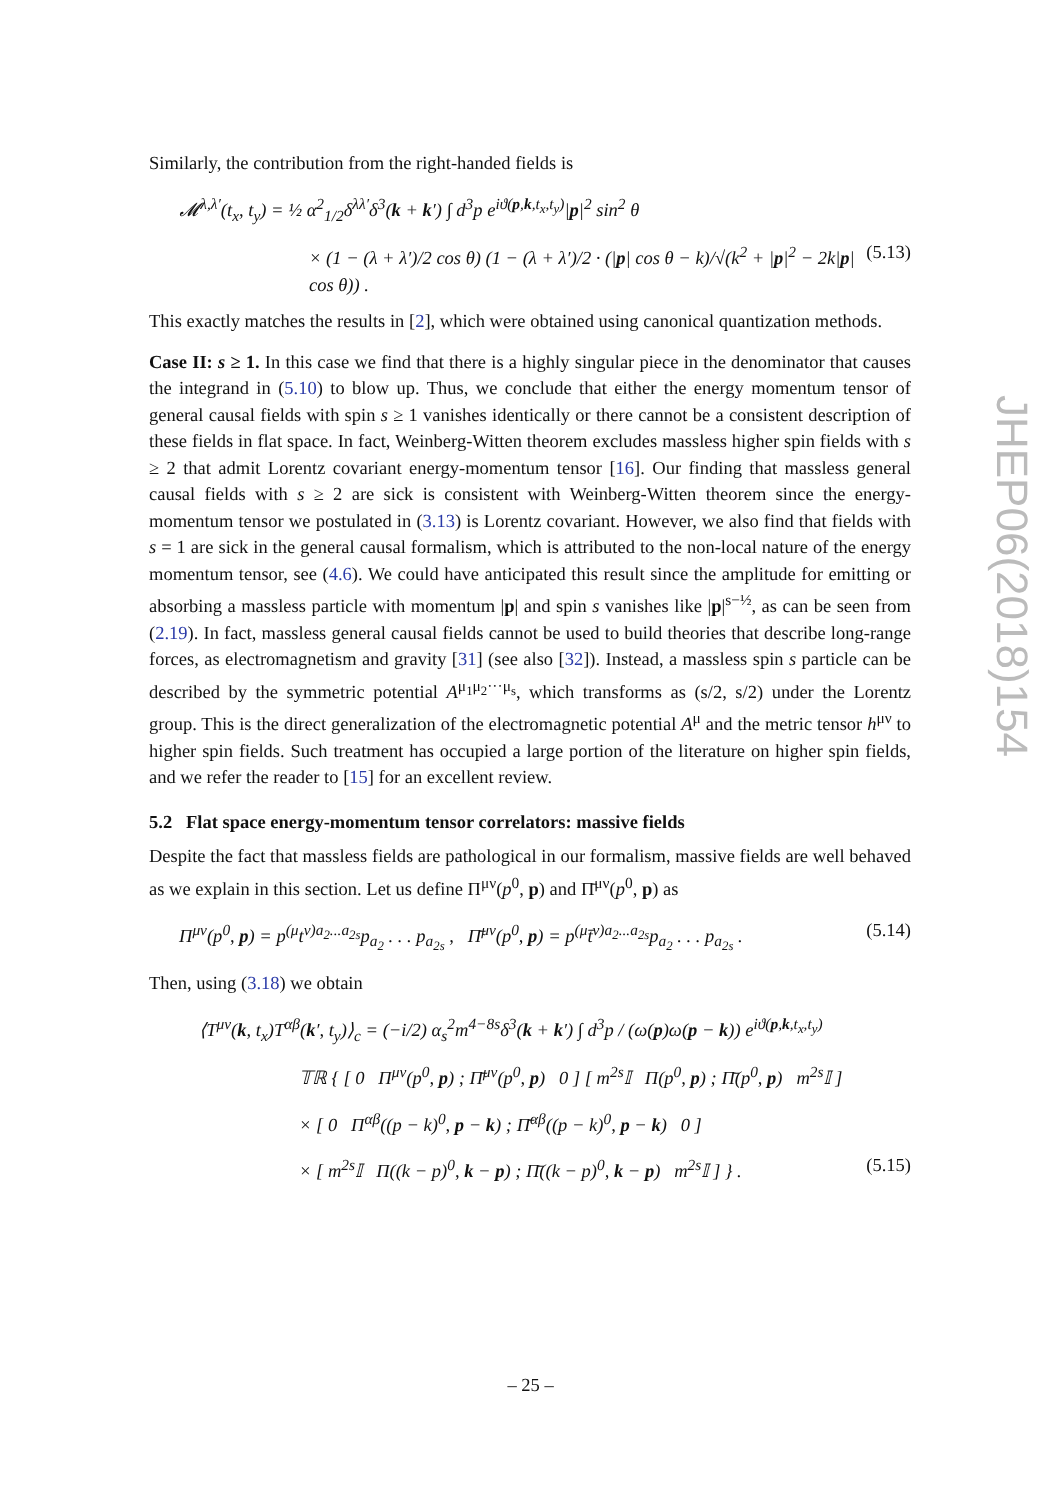Similarly, the contribution from the right-handed fields is
𝓜<sup>λ,λ′</sup>(t<sub>x</sub>, t<sub>y</sub>) = ½ α<sup>2</sup><sub>1/2</sub>δ<sup>λλ′</sup>δ<sup>3</sup>(k + k′) ∫ d<sup>3</sup>p e<sup>iϑ(p,k,t<sub>x</sub>,t<sub>y</sub>)</sup>|p|<sup>2</sup> sin<sup>2</sup> θ
× (1 − (λ + λ′)/2 cos θ) (1 − (λ + λ′)/2 · (|p| cos θ − k)/√(k<sup>2</sup> + |p|<sup>2</sup> − 2k|p| cos θ)) . (5.13)
This exactly matches the results in [2], which were obtained using canonical quantization methods.
Case II: s ≥ 1. In this case we find that there is a highly singular piece in the denominator that causes the integrand in (5.10) to blow up. Thus, we conclude that either the energy momentum tensor of general causal fields with spin s ≥ 1 vanishes identically or there cannot be a consistent description of these fields in flat space. In fact, Weinberg-Witten theorem excludes massless higher spin fields with s ≥ 2 that admit Lorentz covariant energy-momentum tensor [16]. Our finding that massless general causal fields with s ≥ 2 are sick is consistent with Weinberg-Witten theorem since the energy-momentum tensor we postulated in (3.13) is Lorentz covariant. However, we also find that fields with s = 1 are sick in the general causal formalism, which is attributed to the non-local nature of the energy momentum tensor, see (4.6). We could have anticipated this result since the amplitude for emitting or absorbing a massless particle with momentum |p| and spin s vanishes like |p|<sup>s−½</sup>, as can be seen from (2.19). In fact, massless general causal fields cannot be used to build theories that describe long-range forces, as electromagnetism and gravity [31] (see also [32]). Instead, a massless spin s particle can be described by the symmetric potential A<sup>μ<sub>1</sub>μ<sub>2</sub>···μ<sub>s</sub></sup>, which transforms as (s/2, s/2) under the Lorentz group. This is the direct generalization of the electromagnetic potential A<sup>μ</sup> and the metric tensor h<sup>μν</sup> to higher spin fields. Such treatment has occupied a large portion of the literature on higher spin fields, and we refer the reader to [15] for an excellent review.
5.2 Flat space energy-momentum tensor correlators: massive fields
Despite the fact that massless fields are pathological in our formalism, massive fields are well behaved as we explain in this section. Let us define Π<sup>μν</sup>(p<sup>0</sup>, p) and Π̄<sup>μν</sup>(p<sup>0</sup>, p) as
Π<sup>μν</sup>(p<sup>0</sup>, p) = p<sup>(μ</sup>t<sup>ν)a<sub>2</sub>...a<sub>2s</sub></sup>p<sub>a<sub>2</sub></sub> . . . p<sub>a<sub>2s</sub></sub> , Π̄<sup>μν</sup>(p<sup>0</sup>, p) = p<sup>(μ</sup>t̄<sup>ν)a<sub>2</sub>...a<sub>2s</sub></sup>p<sub>a<sub>2</sub></sub> . . . p<sub>a<sub>2s</sub></sub> . (5.14)
Then, using (3.18) we obtain
⟨T<sup>μν</sup>(k, t<sub>x</sub>)T<sup>αβ</sup>(k′, t<sub>y</sub>)⟩<sub>c</sub> = (−i/2) α<sub>s</sub><sup>2</sup>m<sup>4−8s</sup>δ<sup>3</sup>(k + k′) ∫ d<sup>3</sup>p / (ω(p)ω(p − k)) e<sup>iϑ(p,k,t<sub>x</sub>,t<sub>y</sub>)</sup>
𝕋ℝ { [ 0 Π<sup>μν</sup>(p<sup>0</sup>, p) ; Π̄<sup>μν</sup>(p<sup>0</sup>, p) 0 ] [ m<sup>2s</sup>𝕀 Π(p<sup>0</sup>, p) ; Π̄(p<sup>0</sup>, p) m<sup>2s</sup>𝕀 ]
× [ 0 Π<sup>αβ</sup>((p − k)<sup>0</sup>, p − k) ; Π̄<sup>αβ</sup>((p − k)<sup>0</sup>, p − k) 0 ]
× [ m<sup>2s</sup>𝕀 Π((k − p)<sup>0</sup>, k − p) ; Π̄((k − p)<sup>0</sup>, k − p) m<sup>2s</sup>𝕀 ] } . (5.15)
JHEP06(2018)154
– 25 –